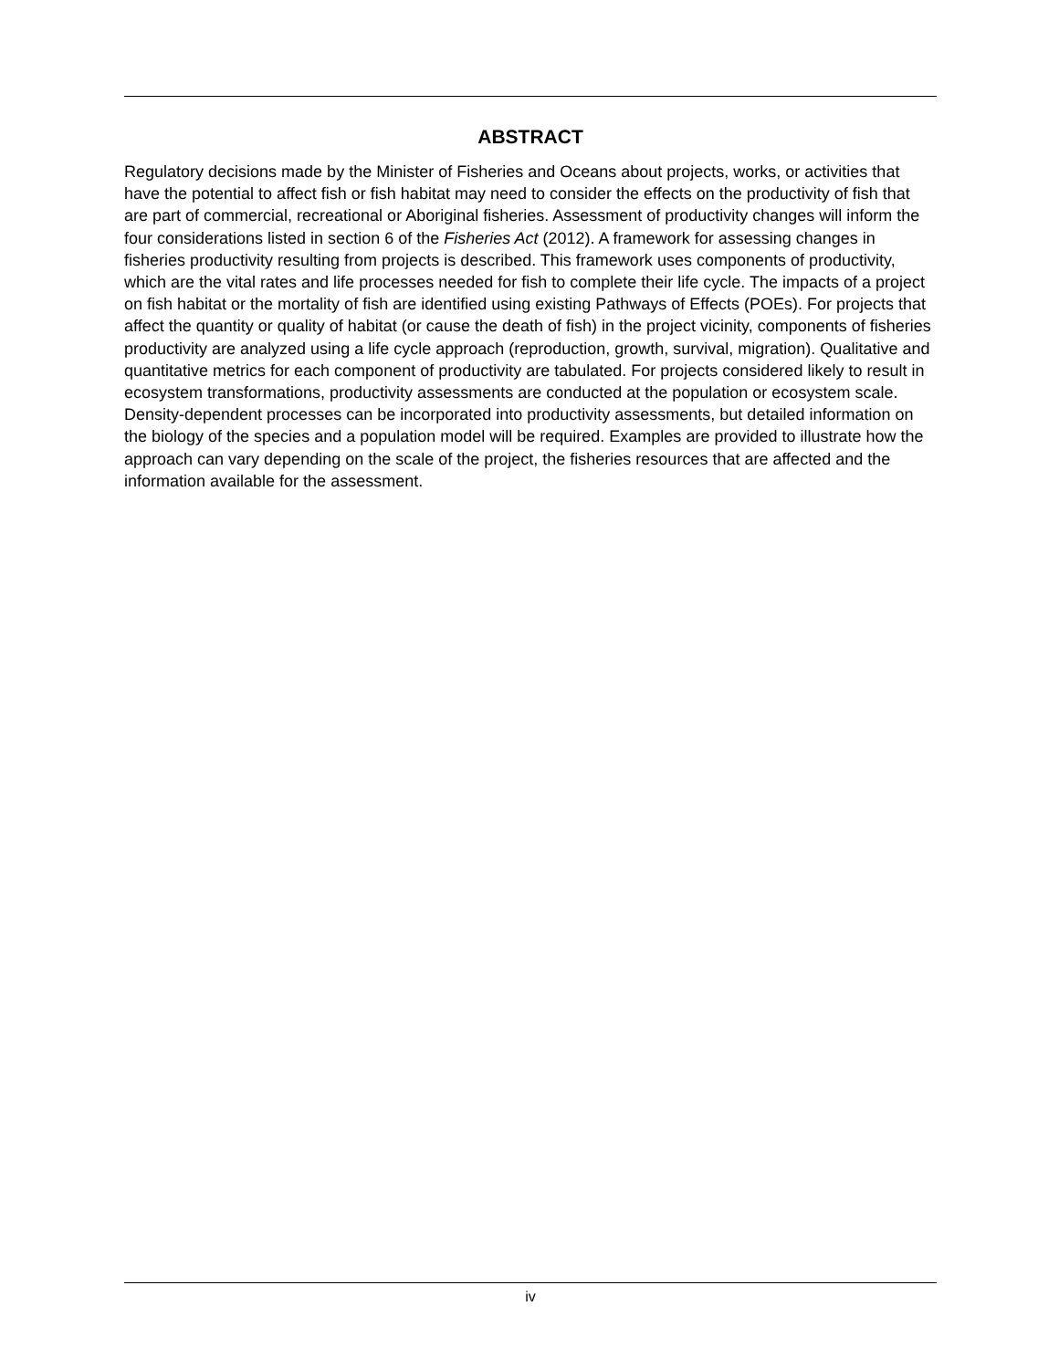ABSTRACT
Regulatory decisions made by the Minister of Fisheries and Oceans about projects, works, or activities that have the potential to affect fish or fish habitat may need to consider the effects on the productivity of fish that are part of commercial, recreational or Aboriginal fisheries. Assessment of productivity changes will inform the four considerations listed in section 6 of the Fisheries Act (2012). A framework for assessing changes in fisheries productivity resulting from projects is described. This framework uses components of productivity, which are the vital rates and life processes needed for fish to complete their life cycle. The impacts of a project on fish habitat or the mortality of fish are identified using existing Pathways of Effects (POEs). For projects that affect the quantity or quality of habitat (or cause the death of fish) in the project vicinity, components of fisheries productivity are analyzed using a life cycle approach (reproduction, growth, survival, migration). Qualitative and quantitative metrics for each component of productivity are tabulated. For projects considered likely to result in ecosystem transformations, productivity assessments are conducted at the population or ecosystem scale. Density-dependent processes can be incorporated into productivity assessments, but detailed information on the biology of the species and a population model will be required. Examples are provided to illustrate how the approach can vary depending on the scale of the project, the fisheries resources that are affected and the information available for the assessment.
iv